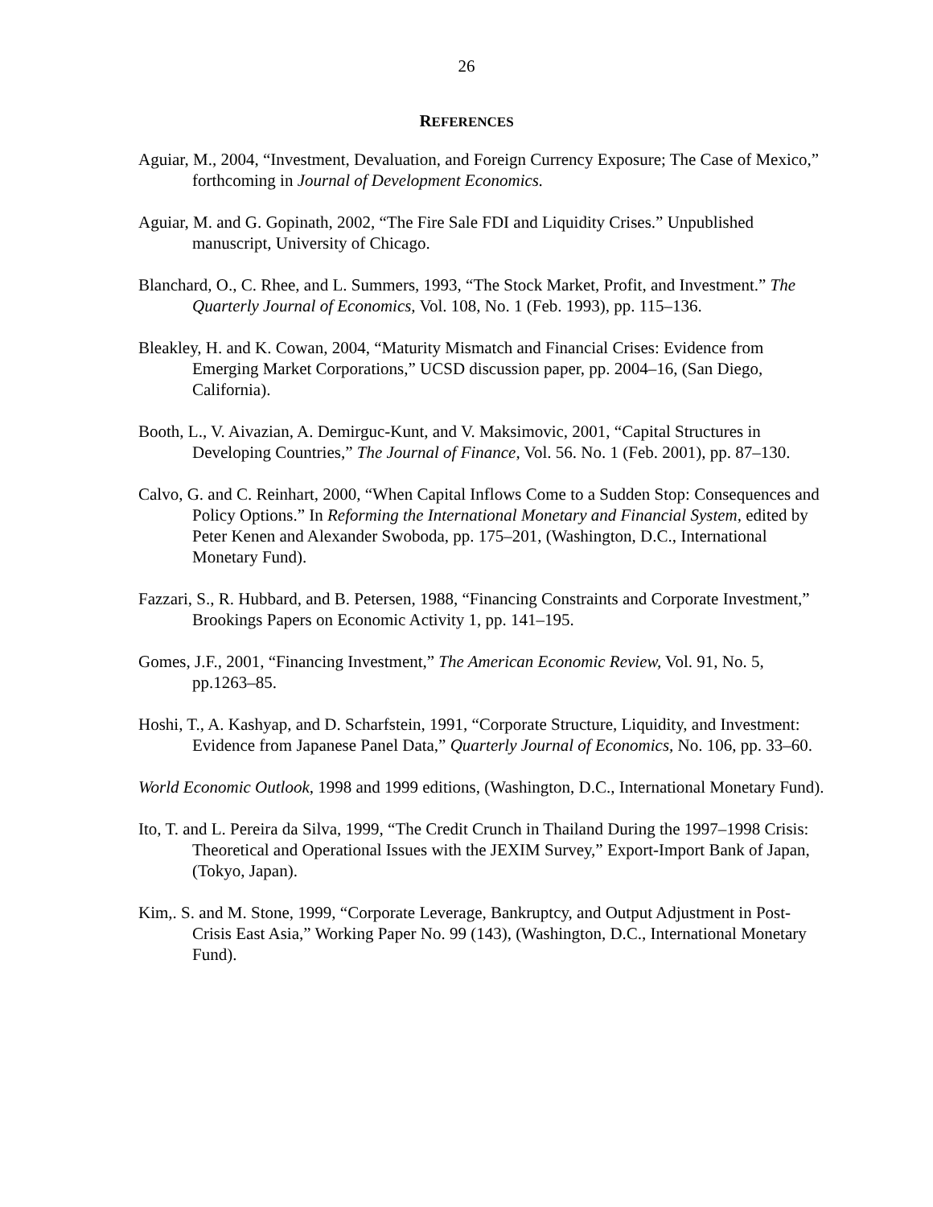26
REFERENCES
Aguiar, M., 2004, “Investment, Devaluation, and Foreign Currency Exposure; The Case of Mexico,” forthcoming in Journal of Development Economics.
Aguiar, M. and G. Gopinath, 2002, “The Fire Sale FDI and Liquidity Crises.” Unpublished manuscript, University of Chicago.
Blanchard, O., C. Rhee, and L. Summers, 1993, “The Stock Market, Profit, and Investment.” The Quarterly Journal of Economics, Vol. 108, No. 1 (Feb. 1993), pp. 115–136.
Bleakley, H. and K. Cowan, 2004, “Maturity Mismatch and Financial Crises: Evidence from Emerging Market Corporations,” UCSD discussion paper, pp. 2004–16, (San Diego, California).
Booth, L., V. Aivazian, A. Demirguc-Kunt, and V. Maksimovic, 2001, “Capital Structures in Developing Countries,” The Journal of Finance, Vol. 56. No. 1 (Feb. 2001), pp. 87–130.
Calvo, G. and C. Reinhart, 2000, “When Capital Inflows Come to a Sudden Stop: Consequences and Policy Options.” In Reforming the International Monetary and Financial System, edited by Peter Kenen and Alexander Swoboda, pp. 175–201, (Washington, D.C., International Monetary Fund).
Fazzari, S., R. Hubbard, and B. Petersen, 1988, “Financing Constraints and Corporate Investment,” Brookings Papers on Economic Activity 1, pp. 141–195.
Gomes, J.F., 2001, “Financing Investment,” The American Economic Review, Vol. 91, No. 5, pp.1263–85.
Hoshi, T., A. Kashyap, and D. Scharfstein, 1991, “Corporate Structure, Liquidity, and Investment: Evidence from Japanese Panel Data,” Quarterly Journal of Economics, No. 106, pp. 33–60.
World Economic Outlook, 1998 and 1999 editions, (Washington, D.C., International Monetary Fund).
Ito, T. and L. Pereira da Silva, 1999, “The Credit Crunch in Thailand During the 1997–1998 Crisis: Theoretical and Operational Issues with the JEXIM Survey,” Export-Import Bank of Japan, (Tokyo, Japan).
Kim,. S. and M. Stone, 1999, “Corporate Leverage, Bankruptcy, and Output Adjustment in Post-Crisis East Asia,” Working Paper No. 99 (143), (Washington, D.C., International Monetary Fund).